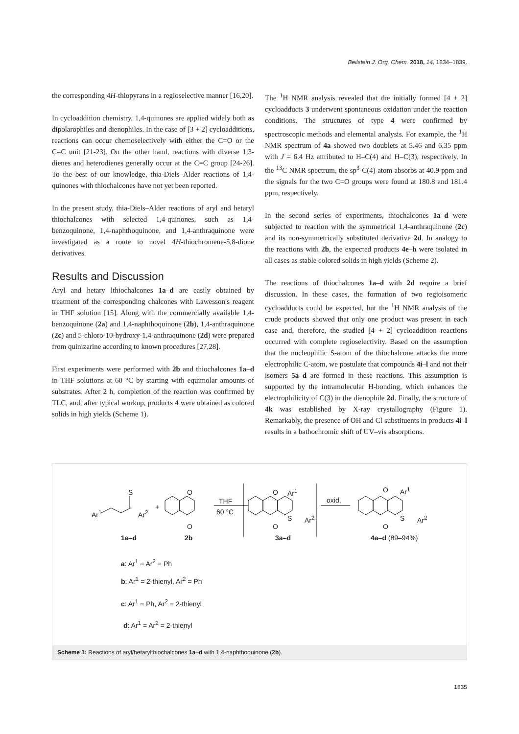Beilstein J. Org. Chem. 2018, 14, 1834–1839.
the corresponding 4H-thiopyrans in a regioselective manner [16,20].
In cycloaddition chemistry, 1,4-quinones are applied widely both as dipolarophiles and dienophiles. In the case of [3 + 2] cycloadditions, reactions can occur chemoselectively with either the C=O or the C=C unit [21-23]. On the other hand, reactions with diverse 1,3-dienes and heterodienes generally occur at the C=C group [24-26]. To the best of our knowledge, thia-Diels–Alder reactions of 1,4-quinones with thiochalcones have not yet been reported.
In the present study, thia-Diels–Alder reactions of aryl and hetaryl thiochalcones with selected 1,4-quinones, such as 1,4-benzoquinone, 1,4-naphthoquinone, and 1,4-anthraquinone were investigated as a route to novel 4H-thiochromene-5,8-dione derivatives.
Results and Discussion
Aryl and hetary lthiochalcones 1a–d are easily obtained by treatment of the corresponding chalcones with Lawesson′s reagent in THF solution [15]. Along with the commercially available 1,4-benzoquinone (2a) and 1,4-naphthoquinone (2b), 1,4-anthraquinone (2c) and 5-chloro-10-hydroxy-1,4-anthraquinone (2d) were prepared from quinizarine according to known procedures [27,28].
First experiments were performed with 2b and thiochalcones 1a–d in THF solutions at 60 °C by starting with equimolar amounts of substrates. After 2 h, completion of the reaction was confirmed by TLC, and, after typical workup, products 4 were obtained as colored solids in high yields (Scheme 1).
The <sup>1</sup>H NMR analysis revealed that the initially formed [4 + 2] cycloadducts 3 underwent spontaneous oxidation under the reaction conditions. The structures of type 4 were confirmed by spectroscopic methods and elemental analysis. For example, the <sup>1</sup>H NMR spectrum of 4a showed two doublets at 5.46 and 6.35 ppm with J = 6.4 Hz attributed to H–C(4) and H–C(3), respectively. In the <sup>13</sup>C NMR spectrum, the sp<sup>3</sup>-C(4) atom absorbs at 40.9 ppm and the signals for the two C=O groups were found at 180.8 and 181.4 ppm, respectively.
In the second series of experiments, thiochalcones 1a–d were subjected to reaction with the symmetrical 1,4-anthraquinone (2c) and its non-symmetrically substituted derivative 2d. In analogy to the reactions with 2b, the expected products 4e–h were isolated in all cases as stable colored solids in high yields (Scheme 2).
The reactions of thiochalcones 1a–d with 2d require a brief discussion. In these cases, the formation of two regioisomeric cycloadducts could be expected, but the <sup>1</sup>H NMR analysis of the crude products showed that only one product was present in each case and, therefore, the studied [4 + 2] cycloaddition reactions occurred with complete regioselectivity. Based on the assumption that the nucleophilic S-atom of the thiochalcone attacks the more electrophilic C-atom, we postulate that compounds 4i–l and not their isomers 5a–d are formed in these reactions. This assumption is supported by the intramolecular H-bonding, which enhances the electrophilicity of C(3) in the dienophile 2d. Finally, the structure of 4k was established by X-ray crystallography (Figure 1). Remarkably, the presence of OH and Cl substituents in products 4i–l results in a bathochromic shift of UV–vis absorptions.
S
Ar<sup>1</sup> Ar<sup>2</sup>
+
O
O
THF
60 °C
Ar<sup>1</sup> O
O
S Ar<sup>2</sup>
oxid.
O Ar<sup>1</sup>
O
S Ar<sup>2</sup>
1a–d 2b 3a–d 4a–d (89–94%)
a: Ar<sup>1</sup> = Ar<sup>2</sup> = Ph
b: Ar<sup>1</sup> = 2-thienyl, Ar<sup>2</sup> = Ph
c: Ar<sup>1</sup> = Ph, Ar<sup>2</sup> = 2-thienyl
d: Ar<sup>1</sup> = Ar<sup>2</sup> = 2-thienyl
Scheme 1: Reactions of aryl/hetarylthiochalcones 1a–d with 1,4-naphthoquinone (2b).
1835